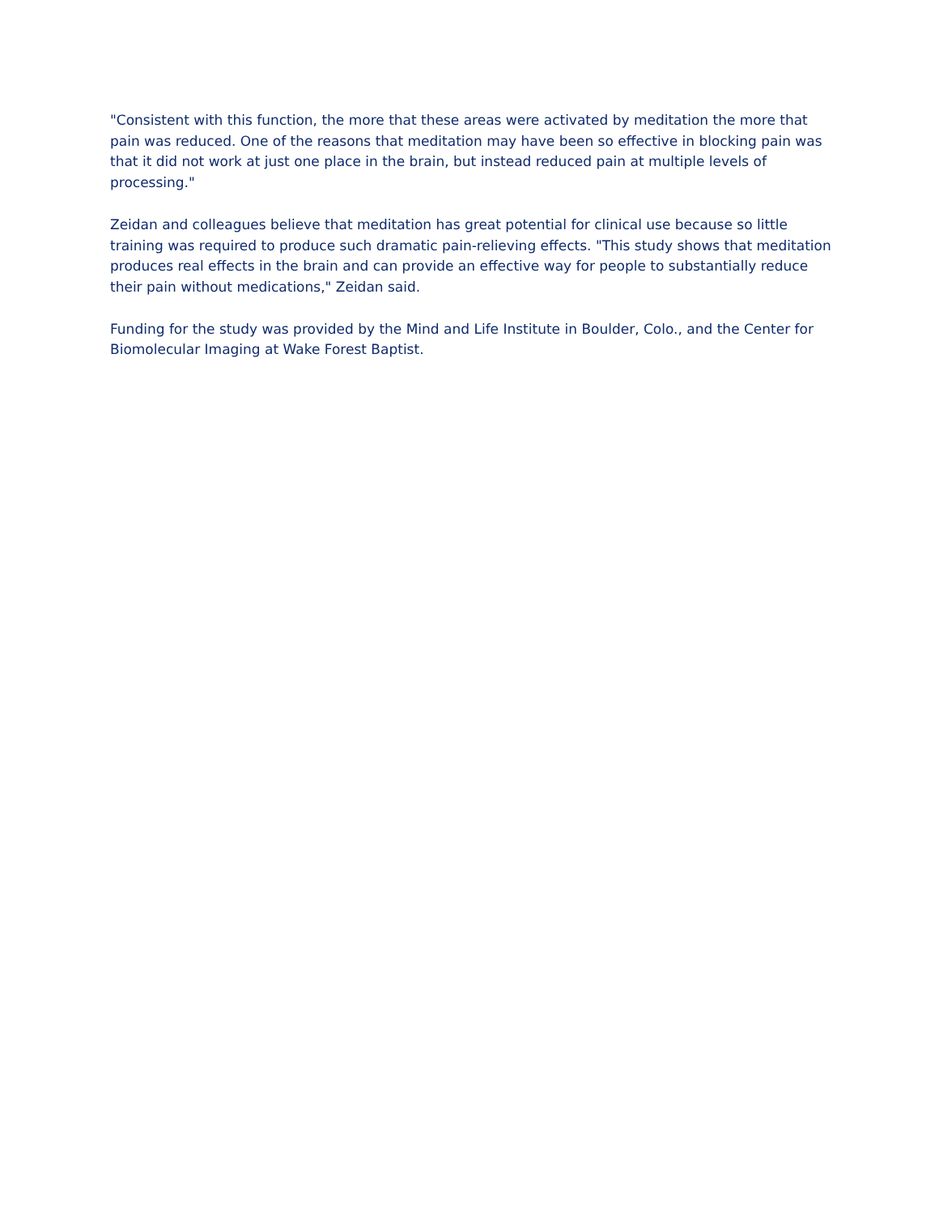"Consistent with this function, the more that these areas were activated by meditation the more that pain was reduced. One of the reasons that meditation may have been so effective in blocking pain was that it did not work at just one place in the brain, but instead reduced pain at multiple levels of processing."
Zeidan and colleagues believe that meditation has great potential for clinical use because so little training was required to produce such dramatic pain-relieving effects. "This study shows that meditation produces real effects in the brain and can provide an effective way for people to substantially reduce their pain without medications," Zeidan said.
Funding for the study was provided by the Mind and Life Institute in Boulder, Colo., and the Center for Biomolecular Imaging at Wake Forest Baptist.